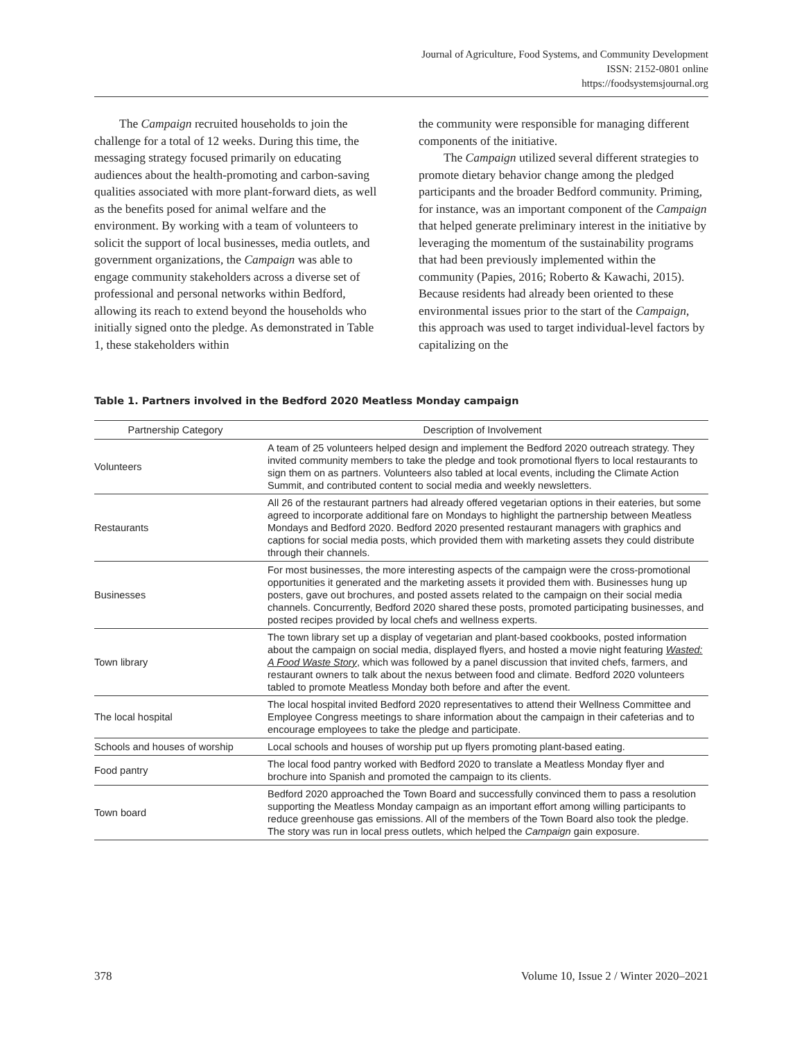Journal of Agriculture, Food Systems, and Community Development
ISSN: 2152-0801 online
https://foodsystemsjournal.org
The Campaign recruited households to join the challenge for a total of 12 weeks. During this time, the messaging strategy focused primarily on educating audiences about the health-promoting and carbon-saving qualities associated with more plant-forward diets, as well as the benefits posed for animal welfare and the environment. By working with a team of volunteers to solicit the support of local businesses, media outlets, and government organizations, the Campaign was able to engage community stakeholders across a diverse set of professional and personal networks within Bedford, allowing its reach to extend beyond the households who initially signed onto the pledge. As demonstrated in Table 1, these stakeholders within
the community were responsible for managing different components of the initiative.
The Campaign utilized several different strategies to promote dietary behavior change among the pledged participants and the broader Bedford community. Priming, for instance, was an important component of the Campaign that helped generate preliminary interest in the initiative by leveraging the momentum of the sustainability programs that had been previously implemented within the community (Papies, 2016; Roberto & Kawachi, 2015). Because residents had already been oriented to these environmental issues prior to the start of the Campaign, this approach was used to target individual-level factors by capitalizing on the
Table 1. Partners involved in the Bedford 2020 Meatless Monday campaign
| Partnership Category | Description of Involvement |
| --- | --- |
| Volunteers | A team of 25 volunteers helped design and implement the Bedford 2020 outreach strategy. They invited community members to take the pledge and took promotional flyers to local restaurants to sign them on as partners. Volunteers also tabled at local events, including the Climate Action Summit, and contributed content to social media and weekly newsletters. |
| Restaurants | All 26 of the restaurant partners had already offered vegetarian options in their eateries, but some agreed to incorporate additional fare on Mondays to highlight the partnership between Meatless Mondays and Bedford 2020. Bedford 2020 presented restaurant managers with graphics and captions for social media posts, which provided them with marketing assets they could distribute through their channels. |
| Businesses | For most businesses, the more interesting aspects of the campaign were the cross-promotional opportunities it generated and the marketing assets it provided them with. Businesses hung up posters, gave out brochures, and posted assets related to the campaign on their social media channels. Concurrently, Bedford 2020 shared these posts, promoted participating businesses, and posted recipes provided by local chefs and wellness experts. |
| Town library | The town library set up a display of vegetarian and plant-based cookbooks, posted information about the campaign on social media, displayed flyers, and hosted a movie night featuring Wasted: A Food Waste Story , which was followed by a panel discussion that invited chefs, farmers, and restaurant owners to talk about the nexus between food and climate. Bedford 2020 volunteers tabled to promote Meatless Monday both before and after the event. |
| The local hospital | The local hospital invited Bedford 2020 representatives to attend their Wellness Committee and Employee Congress meetings to share information about the campaign in their cafeterias and to encourage employees to take the pledge and participate. |
| Schools and houses of worship | Local schools and houses of worship put up flyers promoting plant-based eating. |
| Food pantry | The local food pantry worked with Bedford 2020 to translate a Meatless Monday flyer and brochure into Spanish and promoted the campaign to its clients. |
| Town board | Bedford 2020 approached the Town Board and successfully convinced them to pass a resolution supporting the Meatless Monday campaign as an important effort among willing participants to reduce greenhouse gas emissions. All of the members of the Town Board also took the pledge. The story was run in local press outlets, which helped the Campaign gain exposure. |
378 Volume 10, Issue 2 / Winter 2020–2021